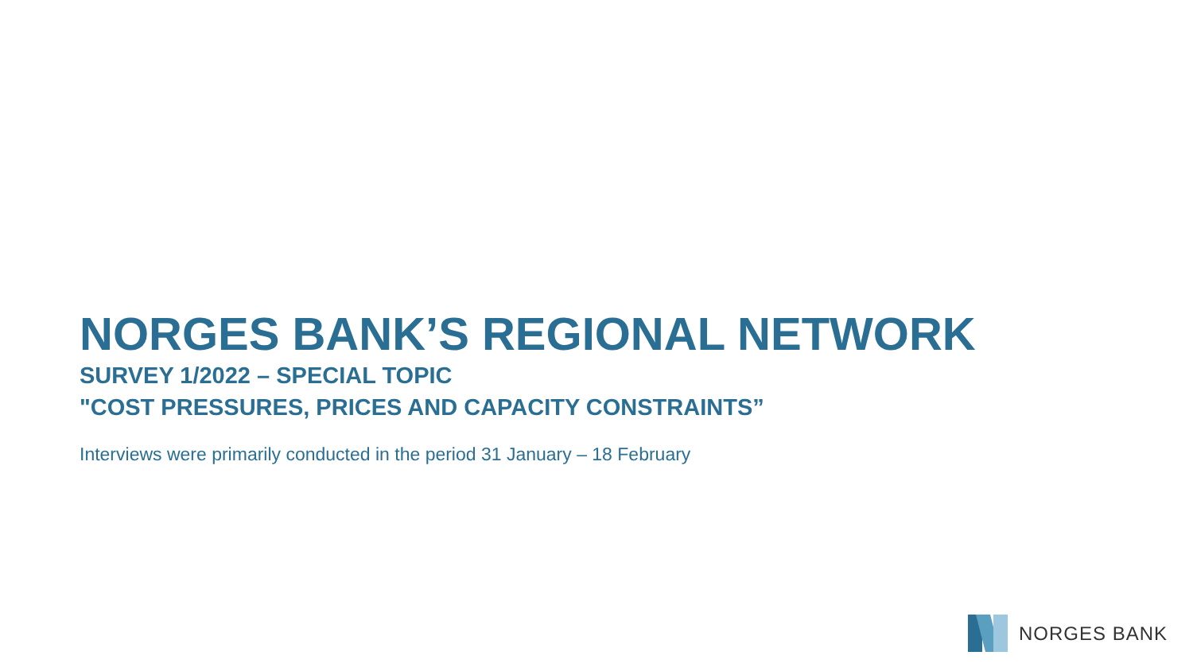NORGES BANK’S REGIONAL NETWORK
SURVEY 1/2022 – SPECIAL TOPIC
"COST PRESSURES, PRICES AND CAPACITY CONSTRAINTS”
Interviews were primarily conducted in the period 31 January – 18 February
NORGES BANK